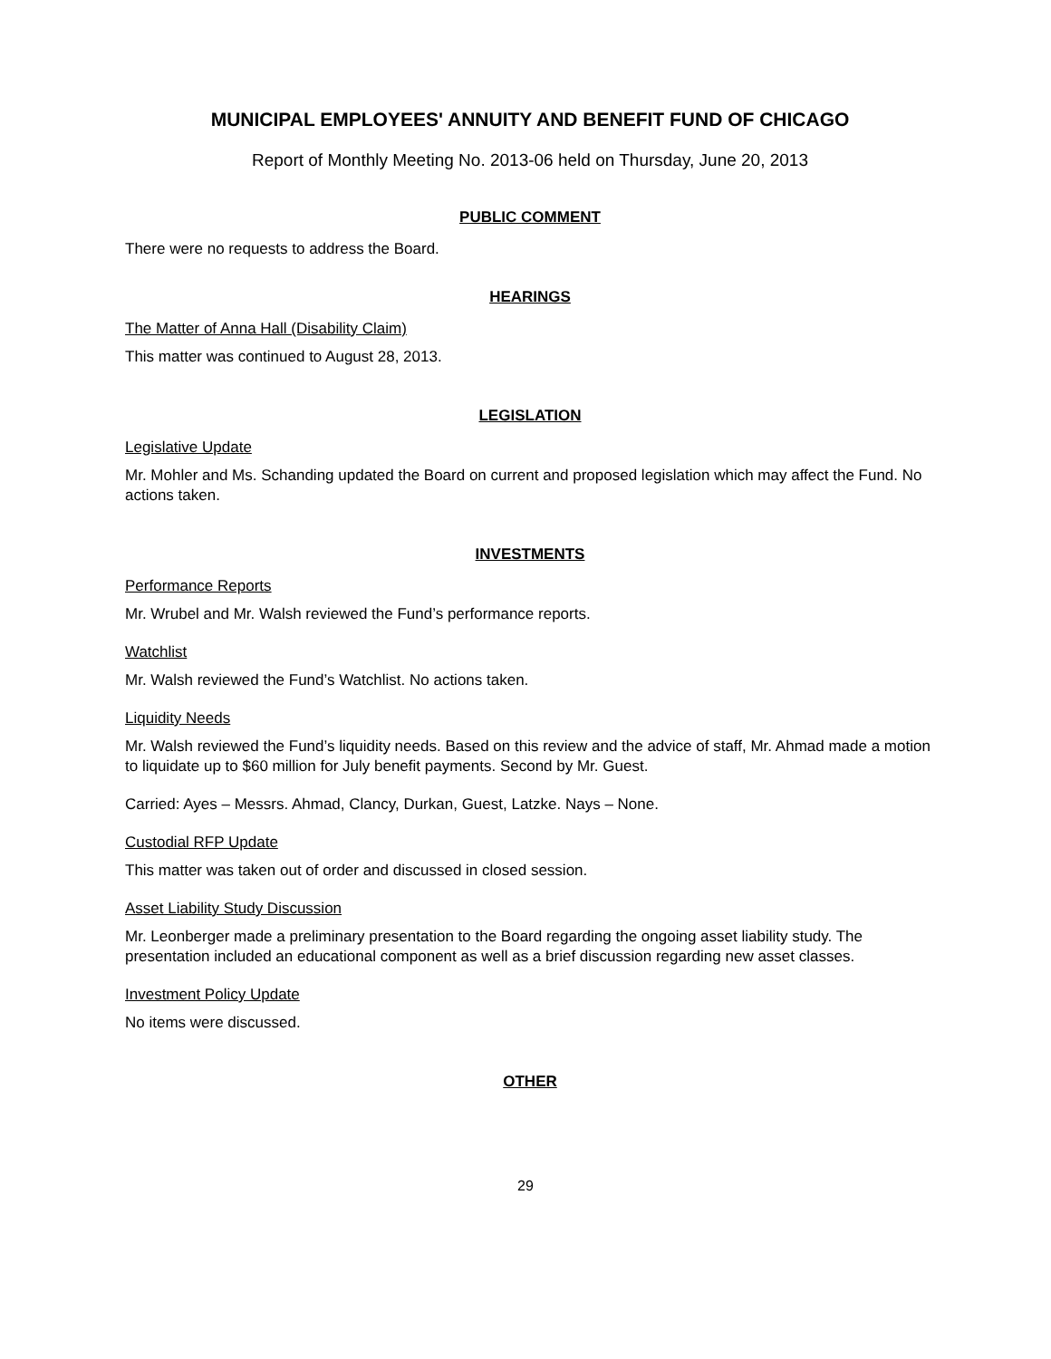MUNICIPAL EMPLOYEES' ANNUITY AND BENEFIT FUND OF CHICAGO
Report of Monthly Meeting No. 2013-06 held on Thursday, June 20, 2013
PUBLIC COMMENT
There were no requests to address the Board.
HEARINGS
The Matter of Anna Hall (Disability Claim)
This matter was continued to August 28, 2013.
LEGISLATION
Legislative Update
Mr. Mohler and Ms. Schanding updated the Board on current and proposed legislation which may affect the Fund. No actions taken.
INVESTMENTS
Performance Reports
Mr. Wrubel and Mr. Walsh reviewed the Fund’s performance reports.
Watchlist
Mr. Walsh reviewed the Fund’s Watchlist. No actions taken.
Liquidity Needs
Mr. Walsh reviewed the Fund’s liquidity needs. Based on this review and the advice of staff, Mr. Ahmad made a motion to liquidate up to $60 million for July benefit payments. Second by Mr. Guest.
Carried: Ayes – Messrs. Ahmad, Clancy, Durkan, Guest, Latzke. Nays – None.
Custodial RFP Update
This matter was taken out of order and discussed in closed session.
Asset Liability Study Discussion
Mr. Leonberger made a preliminary presentation to the Board regarding the ongoing asset liability study. The presentation included an educational component as well as a brief discussion regarding new asset classes.
Investment Policy Update
No items were discussed.
OTHER
29